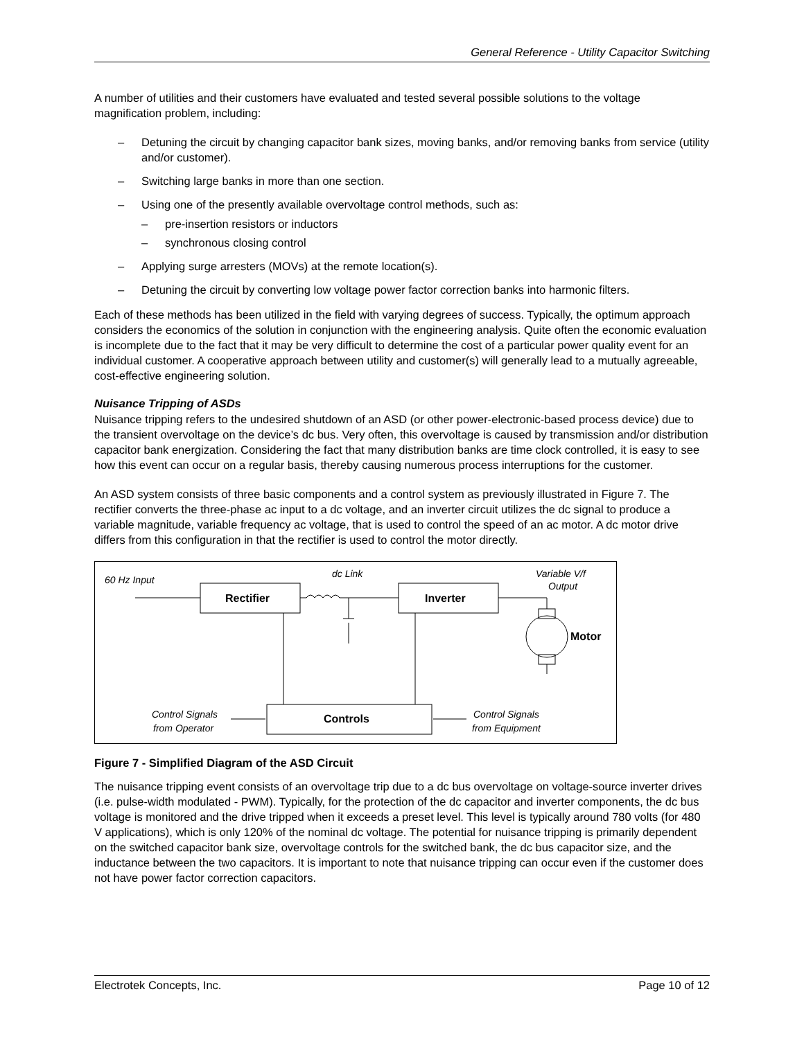General Reference - Utility Capacitor Switching
A number of utilities and their customers have evaluated and tested several possible solutions to the voltage magnification problem, including:
– Detuning the circuit by changing capacitor bank sizes, moving banks, and/or removing banks from service (utility and/or customer).
– Switching large banks in more than one section.
– Using one of the presently available overvoltage control methods, such as:
– pre-insertion resistors or inductors
– synchronous closing control
– Applying surge arresters (MOVs) at the remote location(s).
– Detuning the circuit by converting low voltage power factor correction banks into harmonic filters.
Each of these methods has been utilized in the field with varying degrees of success. Typically, the optimum approach considers the economics of the solution in conjunction with the engineering analysis. Quite often the economic evaluation is incomplete due to the fact that it may be very difficult to determine the cost of a particular power quality event for an individual customer. A cooperative approach between utility and customer(s) will generally lead to a mutually agreeable, cost-effective engineering solution.
Nuisance Tripping of ASDs
Nuisance tripping refers to the undesired shutdown of an ASD (or other power-electronic-based process device) due to the transient overvoltage on the device’s dc bus. Very often, this overvoltage is caused by transmission and/or distribution capacitor bank energization. Considering the fact that many distribution banks are time clock controlled, it is easy to see how this event can occur on a regular basis, thereby causing numerous process interruptions for the customer.
An ASD system consists of three basic components and a control system as previously illustrated in Figure 7. The rectifier converts the three-phase ac input to a dc voltage, and an inverter circuit utilizes the dc signal to produce a variable magnitude, variable frequency ac voltage, that is used to control the speed of an ac motor. A dc motor drive differs from this configuration in that the rectifier is used to control the motor directly.
60 Hz Input
dc Link
Variable V/f
Output
Rectifier
Inverter
Motor
Controls
Control Signals
from Operator
Control Signals
from Equipment
Figure 7 - Simplified Diagram of the ASD Circuit
The nuisance tripping event consists of an overvoltage trip due to a dc bus overvoltage on voltage-source inverter drives (i.e. pulse-width modulated - PWM). Typically, for the protection of the dc capacitor and inverter components, the dc bus voltage is monitored and the drive tripped when it exceeds a preset level. This level is typically around 780 volts (for 480 V applications), which is only 120% of the nominal dc voltage. The potential for nuisance tripping is primarily dependent on the switched capacitor bank size, overvoltage controls for the switched bank, the dc bus capacitor size, and the inductance between the two capacitors. It is important to note that nuisance tripping can occur even if the customer does not have power factor correction capacitors.
Electrotek Concepts, Inc. Page 10 of 12